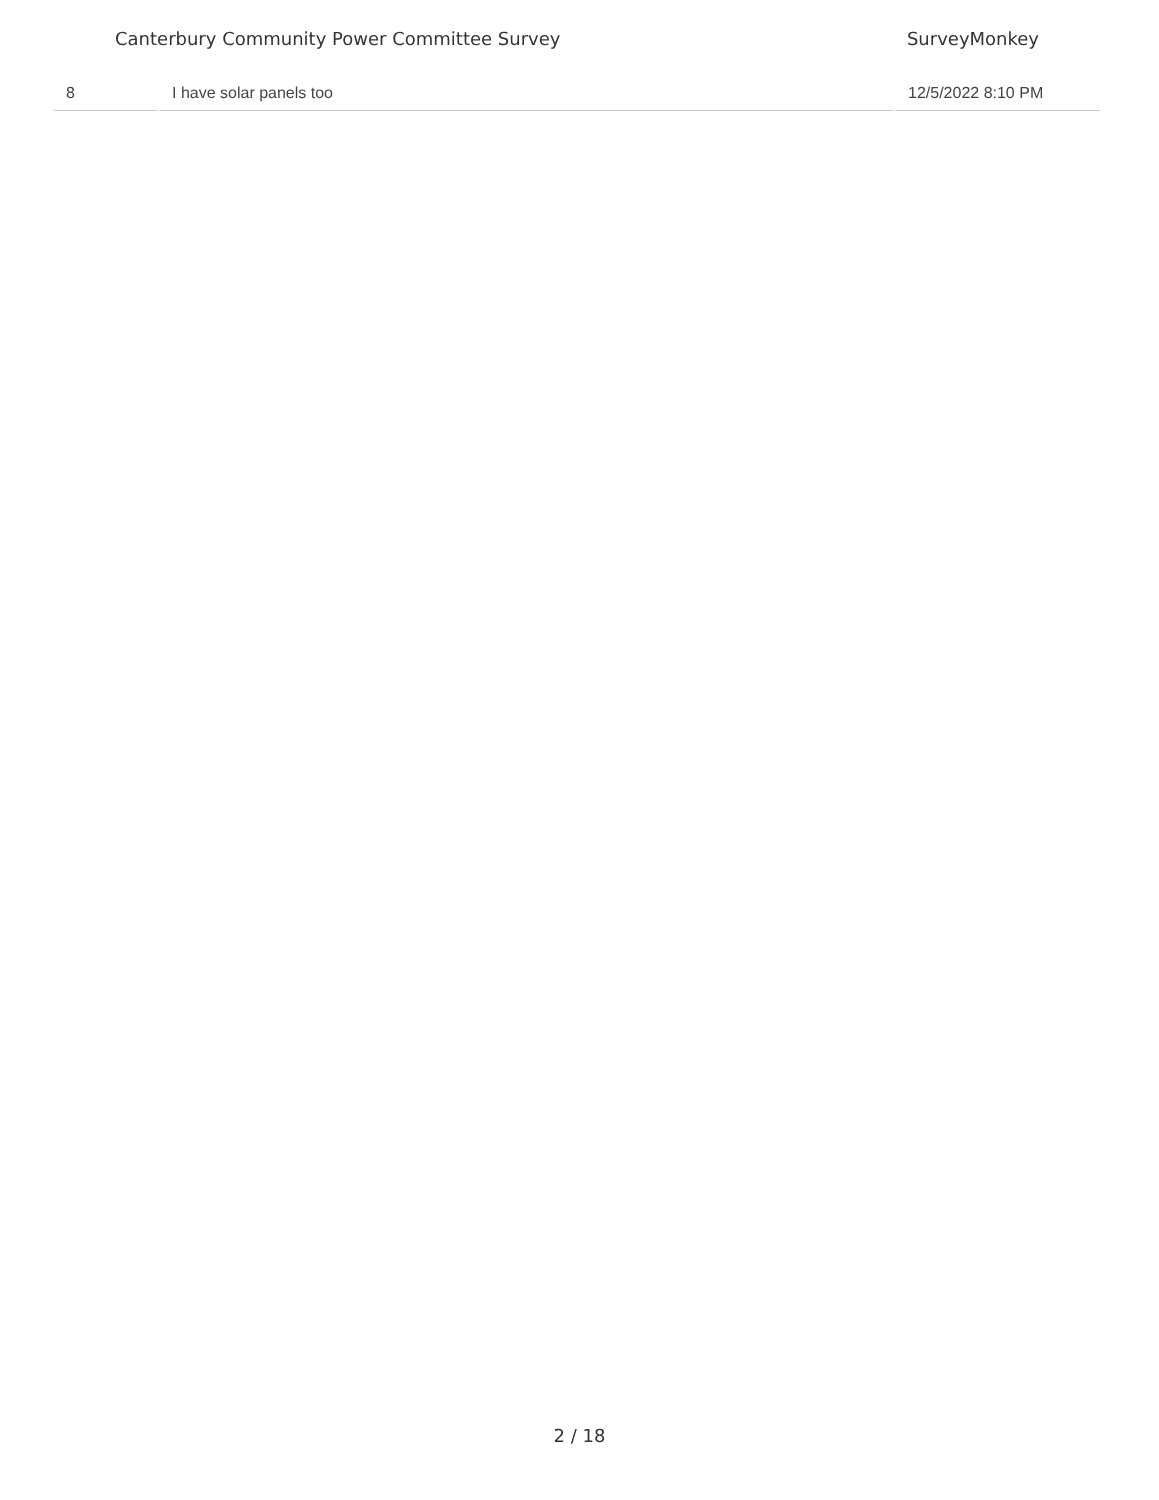Canterbury Community Power Committee Survey SurveyMonkey
| 8 | I have solar panels too | 12/5/2022 8:10 PM |
2 / 18